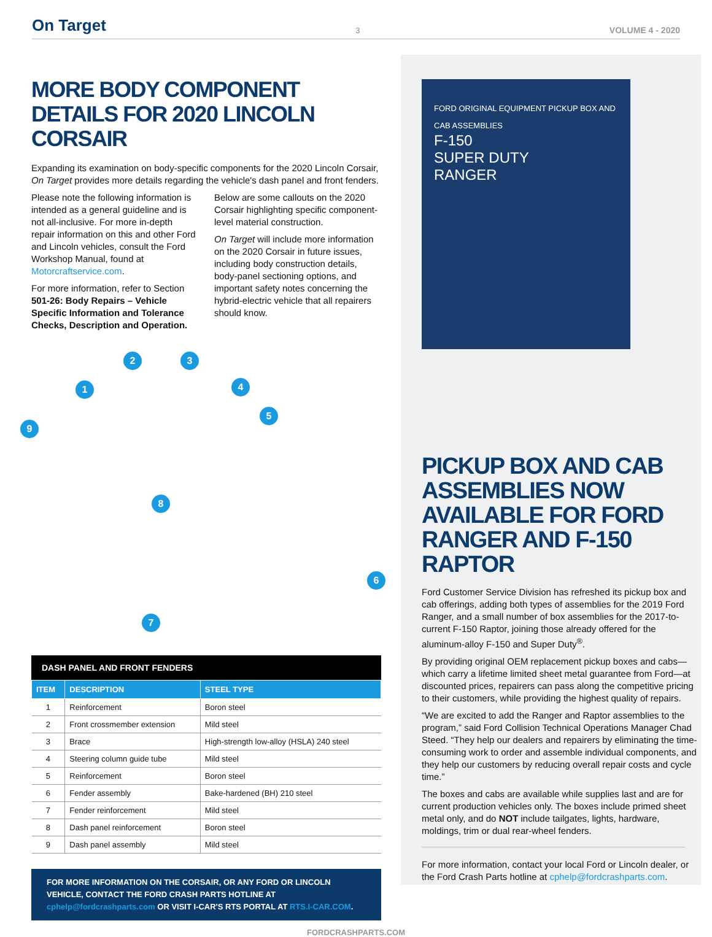On Target 3 VOLUME 4 - 2020
MORE BODY COMPONENT DETAILS FOR 2020 LINCOLN CORSAIR
Expanding its examination on body-specific components for the 2020 Lincoln Corsair, On Target provides more details regarding the vehicle's dash panel and front fenders.
Please note the following information is intended as a general guideline and is not all-inclusive. For more in-depth repair information on this and other Ford and Lincoln vehicles, consult the Ford Workshop Manual, found at Motorcraftservice.com.
For more information, refer to Section 501-26: Body Repairs – Vehicle Specific Information and Tolerance Checks, Description and Operation.
Below are some callouts on the 2020 Corsair highlighting specific component-level material construction.
On Target will include more information on the 2020 Corsair in future issues, including body construction details, body-panel sectioning options, and important safety notes concerning the hybrid-electric vehicle that all repairers should know.
2 3
1 4
9
5
8
6
7
DASH PANEL AND FRONT FENDERS
| ITEM | DESCRIPTION | STEEL TYPE |
| --- | --- | --- |
| 1 | Reinforcement | Boron steel |
| 2 | Front crossmember extension | Mild steel |
| 3 | Brace | High-strength low-alloy (HSLA) 240 steel |
| 4 | Steering column guide tube | Mild steel |
| 5 | Reinforcement | Boron steel |
| 6 | Fender assembly | Bake-hardened (BH) 210 steel |
| 7 | Fender reinforcement | Mild steel |
| 8 | Dash panel reinforcement | Boron steel |
| 9 | Dash panel assembly | Mild steel |
FOR MORE INFORMATION ON THE CORSAIR, OR ANY FORD OR LINCOLN VEHICLE, CONTACT THE FORD CRASH PARTS HOTLINE AT cphelp@fordcrashparts.com OR VISIT I-CAR'S RTS PORTAL AT RTS.I-CAR.COM.
FORD ORIGINAL EQUIPMENT PICKUP BOX AND CAB ASSEMBLIES
F-150
SUPER DUTY
RANGER
PICKUP BOX AND CAB ASSEMBLIES NOW AVAILABLE FOR FORD RANGER AND F-150 RAPTOR
Ford Customer Service Division has refreshed its pickup box and cab offerings, adding both types of assemblies for the 2019 Ford Ranger, and a small number of box assemblies for the 2017-to-current F-150 Raptor, joining those already offered for the aluminum-alloy F-150 and Super Duty<sup>®</sup>.
By providing original OEM replacement pickup boxes and cabs—which carry a lifetime limited sheet metal guarantee from Ford—at discounted prices, repairers can pass along the competitive pricing to their customers, while providing the highest quality of repairs.
“We are excited to add the Ranger and Raptor assemblies to the program,” said Ford Collision Technical Operations Manager Chad Steed. “They help our dealers and repairers by eliminating the time-consuming work to order and assemble individual components, and they help our customers by reducing overall repair costs and cycle time.”
The boxes and cabs are available while supplies last and are for current production vehicles only. The boxes include primed sheet metal only, and do NOT include tailgates, lights, hardware, moldings, trim or dual rear-wheel fenders.
For more information, contact your local Ford or Lincoln dealer, or the Ford Crash Parts hotline at cphelp@fordcrashparts.com.
FORDCRASHPARTS.COM